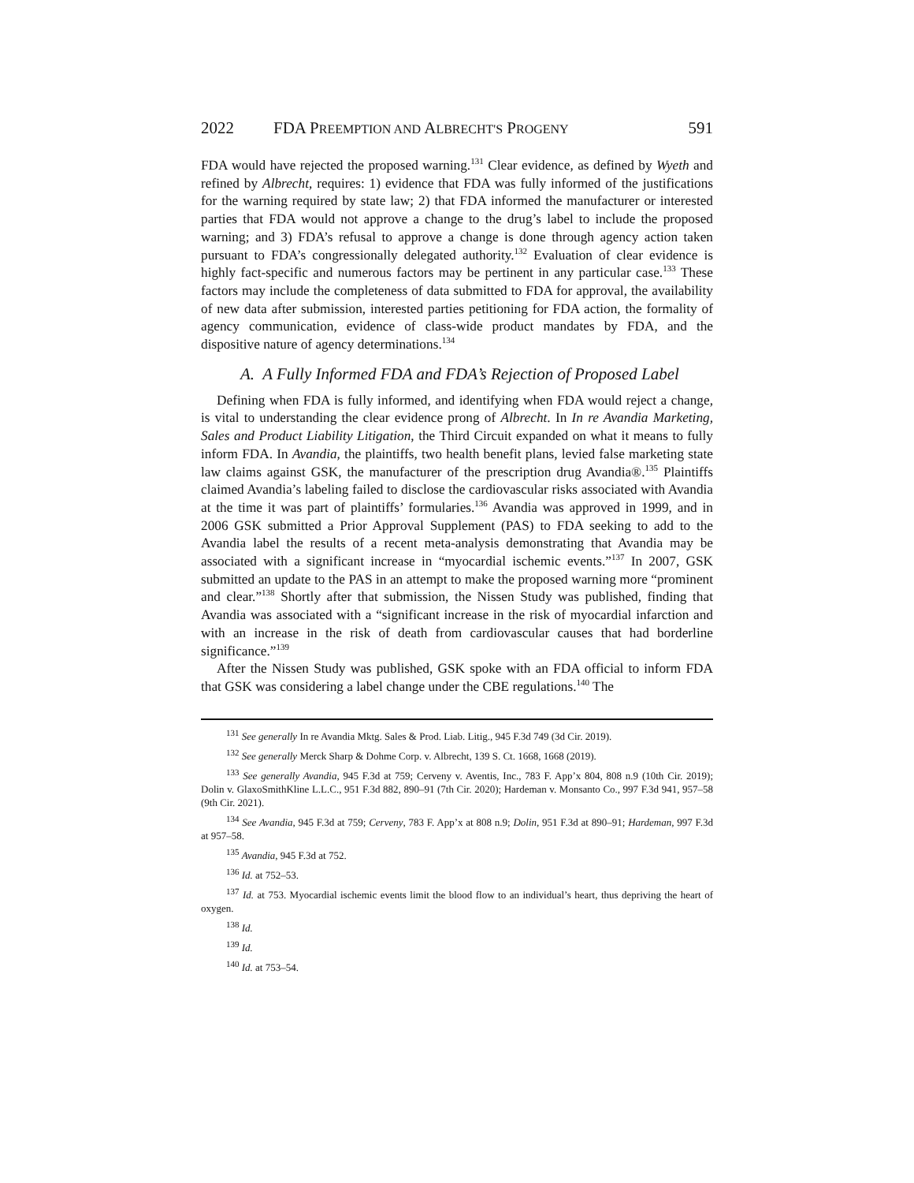2022 FDA PREEMPTION AND ALBRECHT'S PROGENY 591
FDA would have rejected the proposed warning.<sup>131</sup> Clear evidence, as defined by Wyeth and refined by Albrecht, requires: 1) evidence that FDA was fully informed of the justifications for the warning required by state law; 2) that FDA informed the manufacturer or interested parties that FDA would not approve a change to the drug’s label to include the proposed warning; and 3) FDA’s refusal to approve a change is done through agency action taken pursuant to FDA’s congressionally delegated authority.<sup>132</sup> Evaluation of clear evidence is highly fact-specific and numerous factors may be pertinent in any particular case.<sup>133</sup> These factors may include the completeness of data submitted to FDA for approval, the availability of new data after submission, interested parties petitioning for FDA action, the formality of agency communication, evidence of class-wide product mandates by FDA, and the dispositive nature of agency determinations.<sup>134</sup>
A. A Fully Informed FDA and FDA’s Rejection of Proposed Label
Defining when FDA is fully informed, and identifying when FDA would reject a change, is vital to understanding the clear evidence prong of Albrecht. In In re Avandia Marketing, Sales and Product Liability Litigation, the Third Circuit expanded on what it means to fully inform FDA. In Avandia, the plaintiffs, two health benefit plans, levied false marketing state law claims against GSK, the manufacturer of the prescription drug Avandia®.<sup>135</sup> Plaintiffs claimed Avandia’s labeling failed to disclose the cardiovascular risks associated with Avandia at the time it was part of plaintiffs’ formularies.<sup>136</sup> Avandia was approved in 1999, and in 2006 GSK submitted a Prior Approval Supplement (PAS) to FDA seeking to add to the Avandia label the results of a recent meta-analysis demonstrating that Avandia may be associated with a significant increase in “myocardial ischemic events.”<sup>137</sup> In 2007, GSK submitted an update to the PAS in an attempt to make the proposed warning more “prominent and clear.”<sup>138</sup> Shortly after that submission, the Nissen Study was published, finding that Avandia was associated with a “significant increase in the risk of myocardial infarction and with an increase in the risk of death from cardiovascular causes that had borderline significance.”<sup>139</sup>
After the Nissen Study was published, GSK spoke with an FDA official to inform FDA that GSK was considering a label change under the CBE regulations.<sup>140</sup> The
<sup>131</sup> See generally In re Avandia Mktg. Sales & Prod. Liab. Litig., 945 F.3d 749 (3d Cir. 2019).
<sup>132</sup> See generally Merck Sharp & Dohme Corp. v. Albrecht, 139 S. Ct. 1668, 1668 (2019).
<sup>133</sup> See generally Avandia, 945 F.3d at 759; Cerveny v. Aventis, Inc., 783 F. App’x 804, 808 n.9 (10th Cir. 2019); Dolin v. GlaxoSmithKline L.L.C., 951 F.3d 882, 890–91 (7th Cir. 2020); Hardeman v. Monsanto Co., 997 F.3d 941, 957–58 (9th Cir. 2021).
<sup>134</sup> See Avandia, 945 F.3d at 759; Cerveny, 783 F. App’x at 808 n.9; Dolin, 951 F.3d at 890–91; Hardeman, 997 F.3d at 957–58.
<sup>135</sup> Avandia, 945 F.3d at 752.
<sup>136</sup> Id. at 752–53.
<sup>137</sup> Id. at 753. Myocardial ischemic events limit the blood flow to an individual’s heart, thus depriving the heart of oxygen.
<sup>138</sup> Id.
<sup>139</sup> Id.
<sup>140</sup> Id. at 753–54.